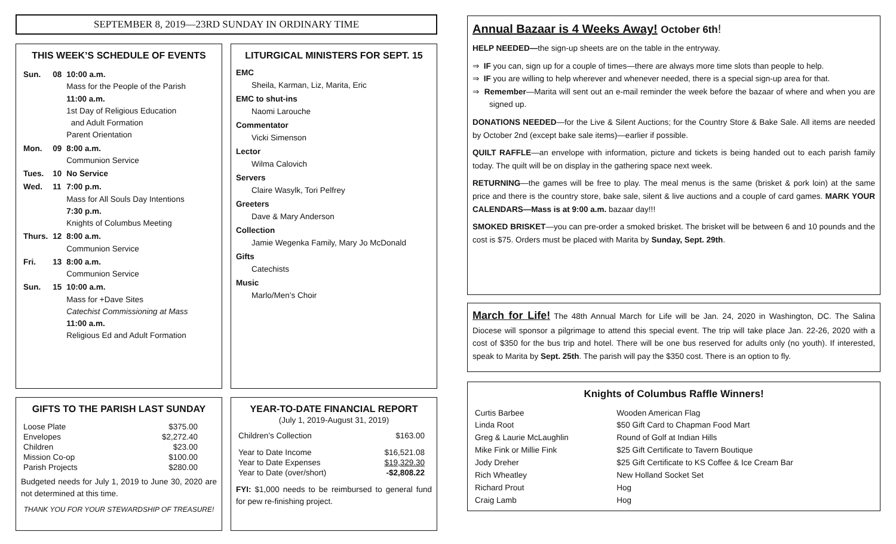SEPTEMBER 8, 2019—23RD SUNDAY IN ORDINARY TIME
THIS WEEK’S SCHEDULE OF EVENTS
| Sun. | 08 | 10:00 a.m. Mass for the People of the Parish 11:00 a.m. 1st Day of Religious Education and Adult Formation Parent Orientation |
| Mon. | 09 | 8:00 a.m. Communion Service |
| Tues. | 10 | No Service |
| Wed. | 11 | 7:00 p.m. Mass for All Souls Day Intentions 7:30 p.m. Knights of Columbus Meeting |
| Thurs. | 12 | 8:00 a.m. Communion Service |
| Fri. | 13 | 8:00 a.m. Communion Service |
| Sun. | 15 | 10:00 a.m. Mass for +Dave Sites Catechist Commissioning at Mass 11:00 a.m. Religious Ed and Adult Formation |
LITURGICAL MINISTERS FOR SEPT. 15
EMC
Sheila, Karman, Liz, Marita, Eric
EMC to shut-ins
Naomi Larouche
Commentator
Vicki Simenson
Lector
Wilma Calovich
Servers
Claire Wasylk, Tori Pelfrey
Greeters
Dave & Mary Anderson
Collection
Jamie Wegenka Family, Mary Jo McDonald
Gifts
Catechists
Music
Marlo/Men’s Choir
GIFTS TO THE PARISH LAST SUNDAY
| Loose Plate | $375.00 |
| Envelopes | $2,272.40 |
| Children | $23.00 |
| Mission Co-op | $100.00 |
| Parish Projects | $280.00 |
Budgeted needs for July 1, 2019 to June 30, 2020 are not determined at this time.
THANK YOU FOR YOUR STEWARDSHIP OF TREASURE!
YEAR-TO-DATE FINANCIAL REPORT
(July 1, 2019-August 31, 2019)
| Children’s Collection | $163.00 |
| Year to Date Income | $16,521.08 |
| Year to Date Expenses | $19,329.30 |
| Year to Date (over/short) | -$2,808.22 |
FYI: $1,000 needs to be reimbursed to general fund for pew re-finishing project.
Annual Bazaar is 4 Weeks Away! October 6th!
HELP NEEDED—the sign-up sheets are on the table in the entryway.
⇒ IF you can, sign up for a couple of times—there are always more time slots than people to help.
⇒ IF you are willing to help wherever and whenever needed, there is a special sign-up area for that.
⇒ Remember—Marita will sent out an e-mail reminder the week before the bazaar of where and when you are signed up.
DONATIONS NEEDED—for the Live & Silent Auctions; for the Country Store & Bake Sale. All items are needed by October 2nd (except bake sale items)—earlier if possible.
QUILT RAFFLE—an envelope with information, picture and tickets is being handed out to each parish family today. The quilt will be on display in the gathering space next week.
RETURNING—the games will be free to play. The meal menus is the same (brisket & pork loin) at the same price and there is the country store, bake sale, silent & live auctions and a couple of card games. MARK YOUR CALENDARS—Mass is at 9:00 a.m. bazaar day!!!
SMOKED BRISKET—you can pre-order a smoked brisket. The brisket will be between 6 and 10 pounds and the cost is $75. Orders must be placed with Marita by Sunday, Sept. 29th.
March for Life! The 48th Annual March for Life will be Jan. 24, 2020 in Washington, DC. The Salina Diocese will sponsor a pilgrimage to attend this special event. The trip will take place Jan. 22-26, 2020 with a cost of $350 for the bus trip and hotel. There will be one bus reserved for adults only (no youth). If interested, speak to Marita by Sept. 25th. The parish will pay the $350 cost. There is an option to fly.
Knights of Columbus Raffle Winners!
| Curtis Barbee | Wooden American Flag |
| Linda Root | $50 Gift Card to Chapman Food Mart |
| Greg & Laurie McLaughlin | Round of Golf at Indian Hills |
| Mike Fink or Millie Fink | $25 Gift Certificate to Tavern Boutique |
| Jody Dreher | $25 Gift Certificate to KS Coffee & Ice Cream Bar |
| Rich Wheatley | New Holland Socket Set |
| Richard Prout | Hog |
| Craig Lamb | Hog |